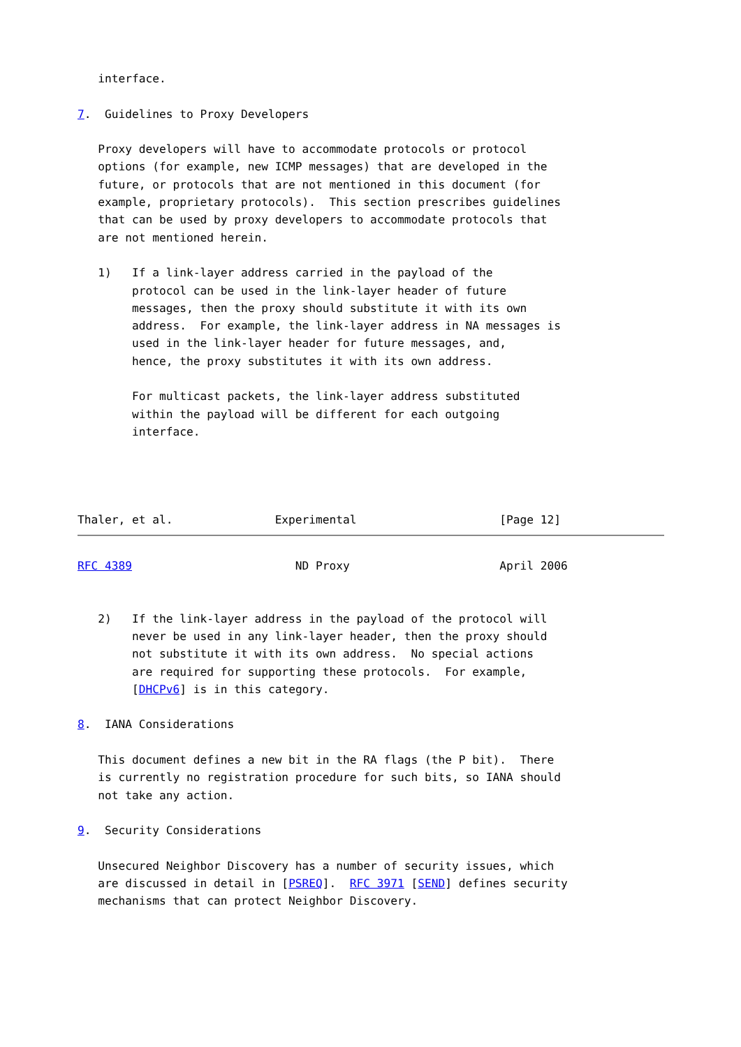interface.

7.  Guidelines to Proxy Developers

   Proxy developers will have to accommodate protocols or protocol
   options (for example, new ICMP messages) that are developed in the
   future, or protocols that are not mentioned in this document (for
   example, proprietary protocols).  This section prescribes guidelines
   that can be used by proxy developers to accommodate protocols that
   are not mentioned herein.

   1)   If a link-layer address carried in the payload of the
        protocol can be used in the link-layer header of future
        messages, then the proxy should substitute it with its own
        address.  For example, the link-layer address in NA messages is
        used in the link-layer header for future messages, and,
        hence, the proxy substitutes it with its own address.

        For multicast packets, the link-layer address substituted
        within the payload will be different for each outgoing
        interface.




Thaler, et al.               Experimental                     [Page 12]
RFC 4389                        ND Proxy                      April 2006


   2)   If the link-layer address in the payload of the protocol will
        never be used in any link-layer header, then the proxy should
        not substitute it with its own address.  No special actions
        are required for supporting these protocols.  For example,
        [DHCPv6] is in this category.

8.  IANA Considerations

   This document defines a new bit in the RA flags (the P bit).  There
   is currently no registration procedure for such bits, so IANA should
   not take any action.

9.  Security Considerations

   Unsecured Neighbor Discovery has a number of security issues, which
   are discussed in detail in [PSREQ].  RFC 3971 [SEND] defines security
   mechanisms that can protect Neighbor Discovery.